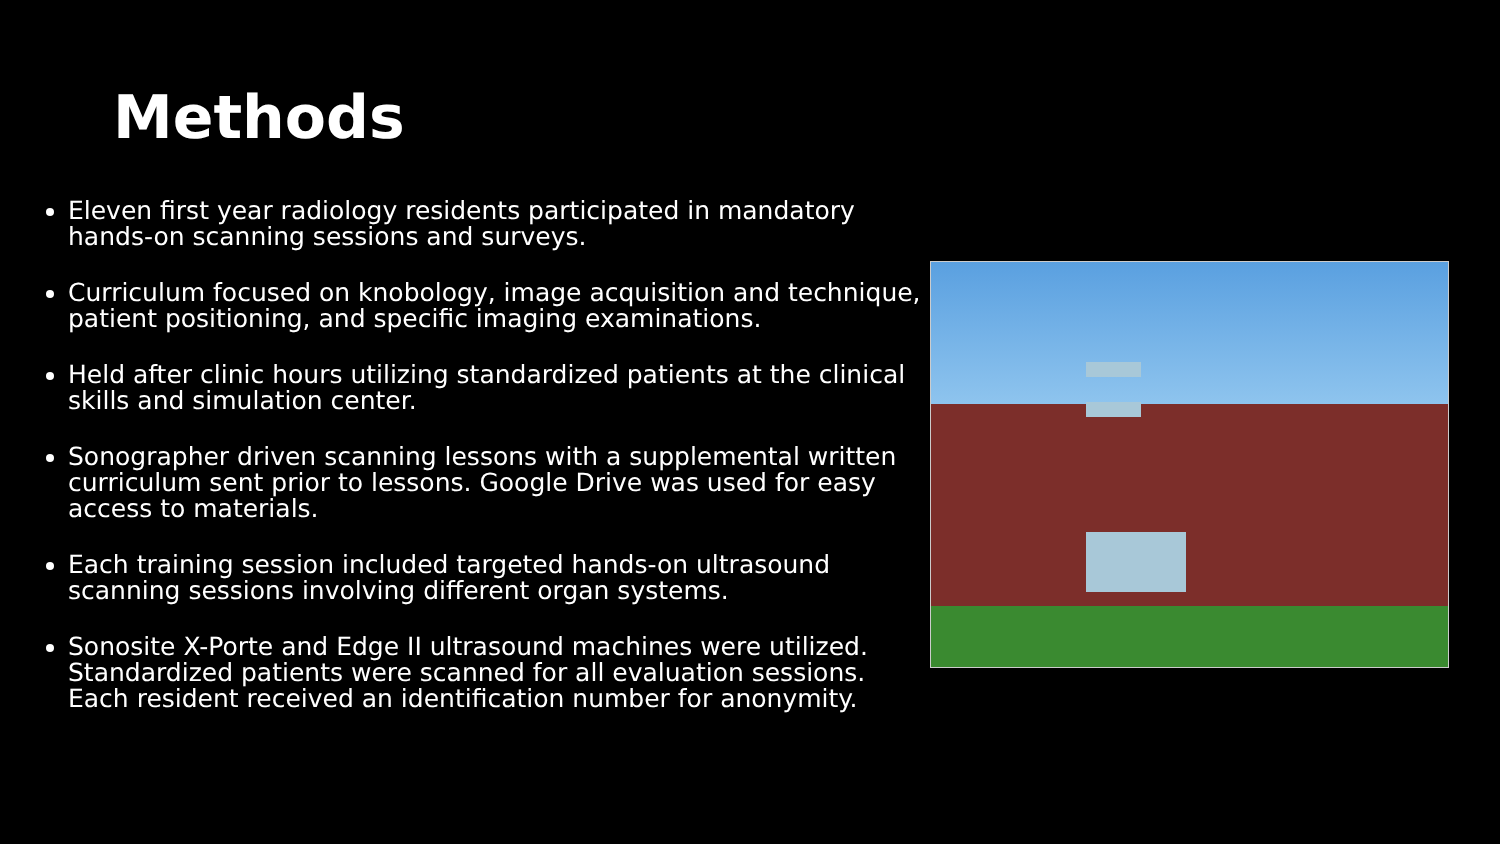Methods
Eleven first year radiology residents participated in mandatory hands-on scanning sessions and surveys.
Curriculum focused on knobology, image acquisition and technique, patient positioning, and specific imaging examinations.
Held after clinic hours utilizing standardized patients at the clinical skills and simulation center.
Sonographer driven scanning lessons with a supplemental written curriculum sent prior to lessons. Google Drive was used for easy access to materials.
Each training session included targeted hands-on ultrasound scanning sessions involving different organ systems.
Sonosite X-Porte and Edge II ultrasound machines were utilized. Standardized patients were scanned for all evaluation sessions. Each resident received an identification number for anonymity.